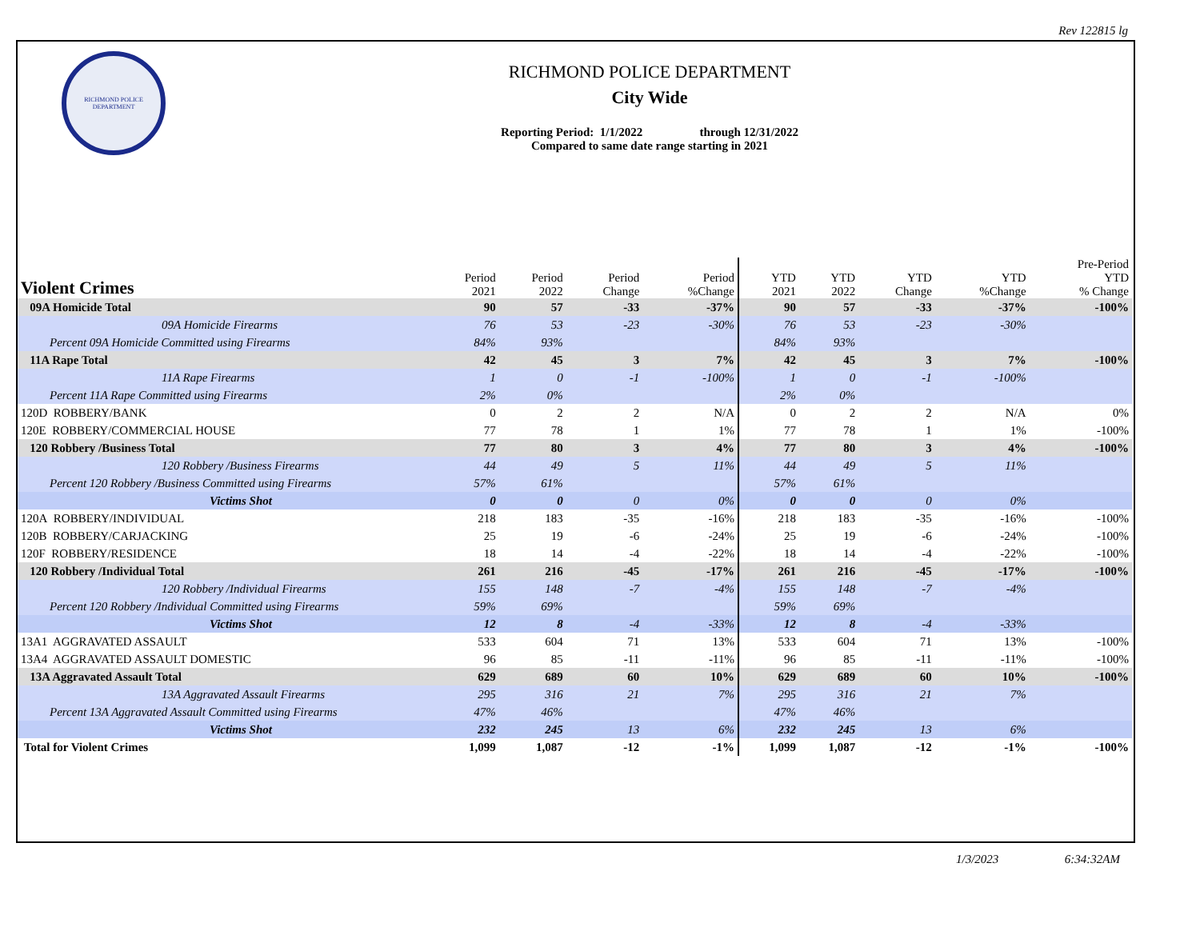Rev 122815 lg
RICHMOND POLICE DEPARTMENT
RICHMOND POLICE DEPARTMENT
City Wide
Reporting Period: 1/1/2022 through 12/31/2022
Compared to same date range starting in 2021
| Violent Crimes | Period 2021 | Period 2022 | Period Change | Period %Change | YTD 2021 | YTD 2022 | YTD Change | YTD %Change | Pre-Period YTD % Change |
| --- | --- | --- | --- | --- | --- | --- | --- | --- | --- |
| 09A Homicide Total | 90 | 57 | -33 | -37% | 90 | 57 | -33 | -37% | -100% |
| 09A Homicide Firearms | 76 | 53 | -23 | -30% | 76 | 53 | -23 | -30% | |
| Percent 09A Homicide Committed using Firearms | 84% | 93% | | | 84% | 93% | | | |
| 11A Rape Total | 42 | 45 | 3 | 7% | 42 | 45 | 3 | 7% | -100% |
| 11A Rape Firearms | 1 | 0 | -1 | -100% | 1 | 0 | -1 | -100% | |
| Percent 11A Rape Committed using Firearms | 2% | 0% | | | 2% | 0% | | | |
| 120D ROBBERY/BANK | 0 | 2 | 2 | N/A | 0 | 2 | 2 | N/A | 0% |
| 120E ROBBERY/COMMERCIAL HOUSE | 77 | 78 | 1 | 1% | 77 | 78 | 1 | 1% | -100% |
| 120 Robbery /Business Total | 77 | 80 | 3 | 4% | 77 | 80 | 3 | 4% | -100% |
| 120 Robbery /Business Firearms | 44 | 49 | 5 | 11% | 44 | 49 | 5 | 11% | |
| Percent 120 Robbery /Business Committed using Firearms | 57% | 61% | | | 57% | 61% | | | |
| Victims Shot | 0 | 0 | 0 | 0% | 0 | 0 | 0 | 0% | |
| 120A ROBBERY/INDIVIDUAL | 218 | 183 | -35 | -16% | 218 | 183 | -35 | -16% | -100% |
| 120B ROBBERY/CARJACKING | 25 | 19 | -6 | -24% | 25 | 19 | -6 | -24% | -100% |
| 120F ROBBERY/RESIDENCE | 18 | 14 | -4 | -22% | 18 | 14 | -4 | -22% | -100% |
| 120 Robbery /Individual Total | 261 | 216 | -45 | -17% | 261 | 216 | -45 | -17% | -100% |
| 120 Robbery /Individual Firearms | 155 | 148 | -7 | -4% | 155 | 148 | -7 | -4% | |
| Percent 120 Robbery /Individual Committed using Firearms | 59% | 69% | | | 59% | 69% | | | |
| Victims Shot | 12 | 8 | -4 | -33% | 12 | 8 | -4 | -33% | |
| 13A1 AGGRAVATED ASSAULT | 533 | 604 | 71 | 13% | 533 | 604 | 71 | 13% | -100% |
| 13A4 AGGRAVATED ASSAULT DOMESTIC | 96 | 85 | -11 | -11% | 96 | 85 | -11 | -11% | -100% |
| 13A Aggravated Assault Total | 629 | 689 | 60 | 10% | 629 | 689 | 60 | 10% | -100% |
| 13A Aggravated Assault Firearms | 295 | 316 | 21 | 7% | 295 | 316 | 21 | 7% | |
| Percent 13A Aggravated Assault Committed using Firearms | 47% | 46% | | | 47% | 46% | | | |
| Victims Shot | 232 | 245 | 13 | 6% | 232 | 245 | 13 | 6% | |
| Total for Violent Crimes | 1,099 | 1,087 | -12 | -1% | 1,099 | 1,087 | -12 | -1% | -100% |
1/3/2023 6:34:32AM